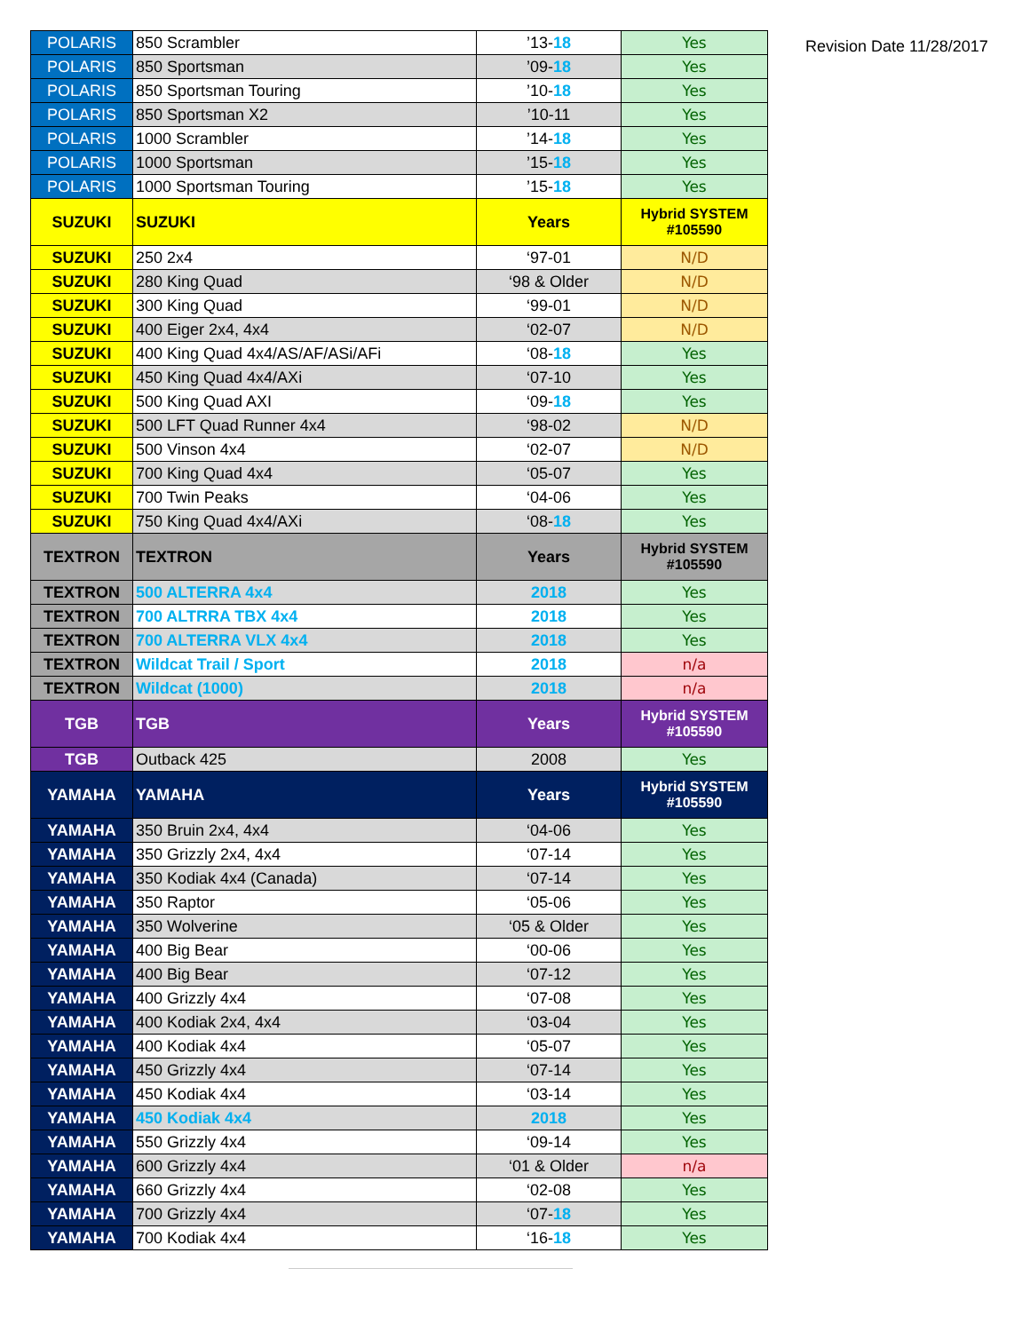| POLARIS | 850 Scrambler | ’13- 18 | Yes |
| POLARIS | 850 Sportsman | ’09- 18 | Yes |
| POLARIS | 850 Sportsman Touring | ’10- 18 | Yes |
| POLARIS | 850 Sportsman X2 | ’10-11 | Yes |
| POLARIS | 1000 Scrambler | ’14- 18 | Yes |
| POLARIS | 1000 Sportsman | ’15- 18 | Yes |
| POLARIS | 1000 Sportsman Touring | ’15- 18 | Yes |
| SUZUKI | SUZUKI | Years | Hybrid SYSTEM #105590 |
| SUZUKI | 250 2x4 | ‘97-01 | N/D |
| SUZUKI | 280 King Quad | ‘98 & Older | N/D |
| SUZUKI | 300 King Quad | ‘99-01 | N/D |
| SUZUKI | 400 Eiger 2x4, 4x4 | ‘02-07 | N/D |
| SUZUKI | 400 King Quad 4x4/AS/AF/ASi/AFi | ‘08- 18 | Yes |
| SUZUKI | 450 King Quad 4x4/AXi | ‘07-10 | Yes |
| SUZUKI | 500 King Quad AXI | ‘09- 18 | Yes |
| SUZUKI | 500 LFT Quad Runner 4x4 | ‘98-02 | N/D |
| SUZUKI | 500 Vinson 4x4 | ‘02-07 | N/D |
| SUZUKI | 700 King Quad 4x4 | ‘05-07 | Yes |
| SUZUKI | 700 Twin Peaks | ‘04-06 | Yes |
| SUZUKI | 750 King Quad 4x4/AXi | ‘08- 18 | Yes |
| TEXTRON | TEXTRON | Years | Hybrid SYSTEM #105590 |
| TEXTRON | 500 ALTERRA 4x4 | 2018 | Yes |
| TEXTRON | 700 ALTRRA TBX 4x4 | 2018 | Yes |
| TEXTRON | 700 ALTERRA VLX 4x4 | 2018 | Yes |
| TEXTRON | Wildcat Trail / Sport | 2018 | n/a |
| TEXTRON | Wildcat (1000) | 2018 | n/a |
| TGB | TGB | Years | Hybrid SYSTEM #105590 |
| TGB | Outback 425 | 2008 | Yes |
| YAMAHA | YAMAHA | Years | Hybrid SYSTEM #105590 |
| YAMAHA | 350 Bruin 2x4, 4x4 | ‘04-06 | Yes |
| YAMAHA | 350 Grizzly 2x4, 4x4 | ‘07-14 | Yes |
| YAMAHA | 350 Kodiak 4x4 (Canada) | ‘07-14 | Yes |
| YAMAHA | 350 Raptor | ‘05-06 | Yes |
| YAMAHA | 350 Wolverine | ‘05 & Older | Yes |
| YAMAHA | 400 Big Bear | ‘00-06 | Yes |
| YAMAHA | 400 Big Bear | ‘07-12 | Yes |
| YAMAHA | 400 Grizzly 4x4 | ‘07-08 | Yes |
| YAMAHA | 400 Kodiak 2x4, 4x4 | ‘03-04 | Yes |
| YAMAHA | 400 Kodiak 4x4 | ‘05-07 | Yes |
| YAMAHA | 450 Grizzly 4x4 | ‘07-14 | Yes |
| YAMAHA | 450 Kodiak 4x4 | ‘03-14 | Yes |
| YAMAHA | 450 Kodiak 4x4 | 2018 | Yes |
| YAMAHA | 550 Grizzly 4x4 | ‘09-14 | Yes |
| YAMAHA | 600 Grizzly 4x4 | ‘01 & Older | n/a |
| YAMAHA | 660 Grizzly 4x4 | ‘02-08 | Yes |
| YAMAHA | 700 Grizzly 4x4 | ‘07- 18 | Yes |
| YAMAHA | 700 Kodiak 4x4 | ‘16- 18 | Yes |
Revision Date 11/28/2017